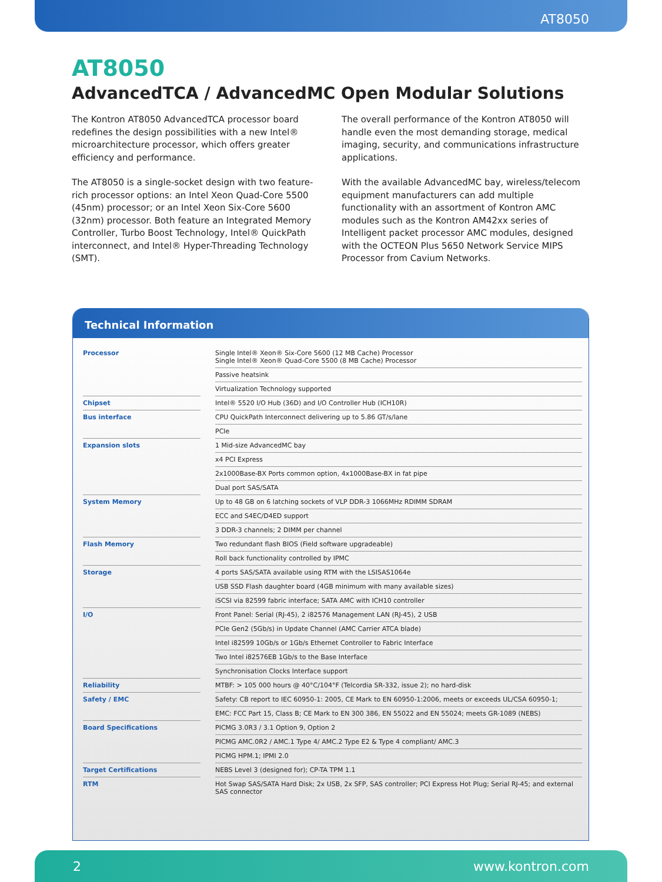AT8050
AT8050
AdvancedTCA / AdvancedMC Open Modular Solutions
The Kontron AT8050 AdvancedTCA processor board redefines the design possibilities with a new Intel® microarchitecture processor, which offers greater efficiency and performance.
The AT8050 is a single-socket design with two feature-rich processor options: an Intel Xeon Quad-Core 5500 (45nm) processor; or an Intel Xeon Six-Core 5600 (32nm) processor. Both feature an Integrated Memory Controller, Turbo Boost Technology, Intel® QuickPath interconnect, and Intel® Hyper-Threading Technology (SMT).
The overall performance of the Kontron AT8050 will handle even the most demanding storage, medical imaging, security, and communications infrastructure applications.
With the available AdvancedMC bay, wireless/telecom equipment manufacturers can add multiple functionality with an assortment of Kontron AMC modules such as the Kontron AM42xx series of Intelligent packet processor AMC modules, designed with the OCTEON Plus 5650 Network Service MIPS Processor from Cavium Networks.
Technical Information
| Processor | | Single Intel® Xeon® Six-Core 5600 (12 MB Cache) Processor Single Intel® Xeon® Quad-Core 5500 (8 MB Cache) Processor |
| | | Passive heatsink |
| | | Virtualization Technology supported |
| Chipset | | Intel® 5520 I/O Hub (36D) and I/O Controller Hub (ICH10R) |
| Bus interface | | CPU QuickPath Interconnect delivering up to 5.86 GT/s/lane |
| | | PCIe |
| Expansion slots | | 1 Mid-size AdvancedMC bay |
| | | x4 PCI Express |
| | | 2x1000Base-BX Ports common option, 4x1000Base-BX in fat pipe |
| | | Dual port SAS/SATA |
| System Memory | | Up to 48 GB on 6 latching sockets of VLP DDR-3 1066MHz RDIMM SDRAM |
| | | ECC and S4EC/D4ED support |
| | | 3 DDR-3 channels; 2 DIMM per channel |
| Flash Memory | | Two redundant flash BIOS (Field software upgradeable) |
| | | Roll back functionality controlled by IPMC |
| Storage | | 4 ports SAS/SATA available using RTM with the LSISAS1064e |
| | | USB SSD Flash daughter board (4GB minimum with many available sizes) |
| | | iSCSI via 82599 fabric interface; SATA AMC with ICH10 controller |
| I/O | | Front Panel: Serial (RJ-45), 2 i82576 Management LAN (RJ-45), 2 USB |
| | | PCIe Gen2 (5Gb/s) in Update Channel (AMC Carrier ATCA blade) |
| | | Intel i82599 10Gb/s or 1Gb/s Ethernet Controller to Fabric Interface |
| | | Two Intel i82576EB 1Gb/s to the Base Interface |
| | | Synchronisation Clocks Interface support |
| Reliability | | MTBF: > 105 000 hours @ 40°C/104°F (Telcordia SR-332, issue 2); no hard-disk |
| Safety / EMC | | Safety: CB report to IEC 60950-1: 2005, CE Mark to EN 60950-1:2006, meets or exceeds UL/CSA 60950-1; |
| | | EMC: FCC Part 15, Class B; CE Mark to EN 300 386, EN 55022 and EN 55024; meets GR-1089 (NEBS) |
| Board Specifications | | PICMG 3.0R3 / 3.1 Option 9, Option 2 |
| | | PICMG AMC.0R2 / AMC.1 Type 4/ AMC.2 Type E2 & Type 4 compliant/ AMC.3 |
| | | PICMG HPM.1; IPMI 2.0 |
| Target Certifications | | NEBS Level 3 (designed for); CP-TA TPM 1.1 |
| RTM | | Hot Swap SAS/SATA Hard Disk; 2x USB, 2x SFP, SAS controller; PCI Express Hot Plug; Serial RJ-45; and external SAS connector |
2 www.kontron.com